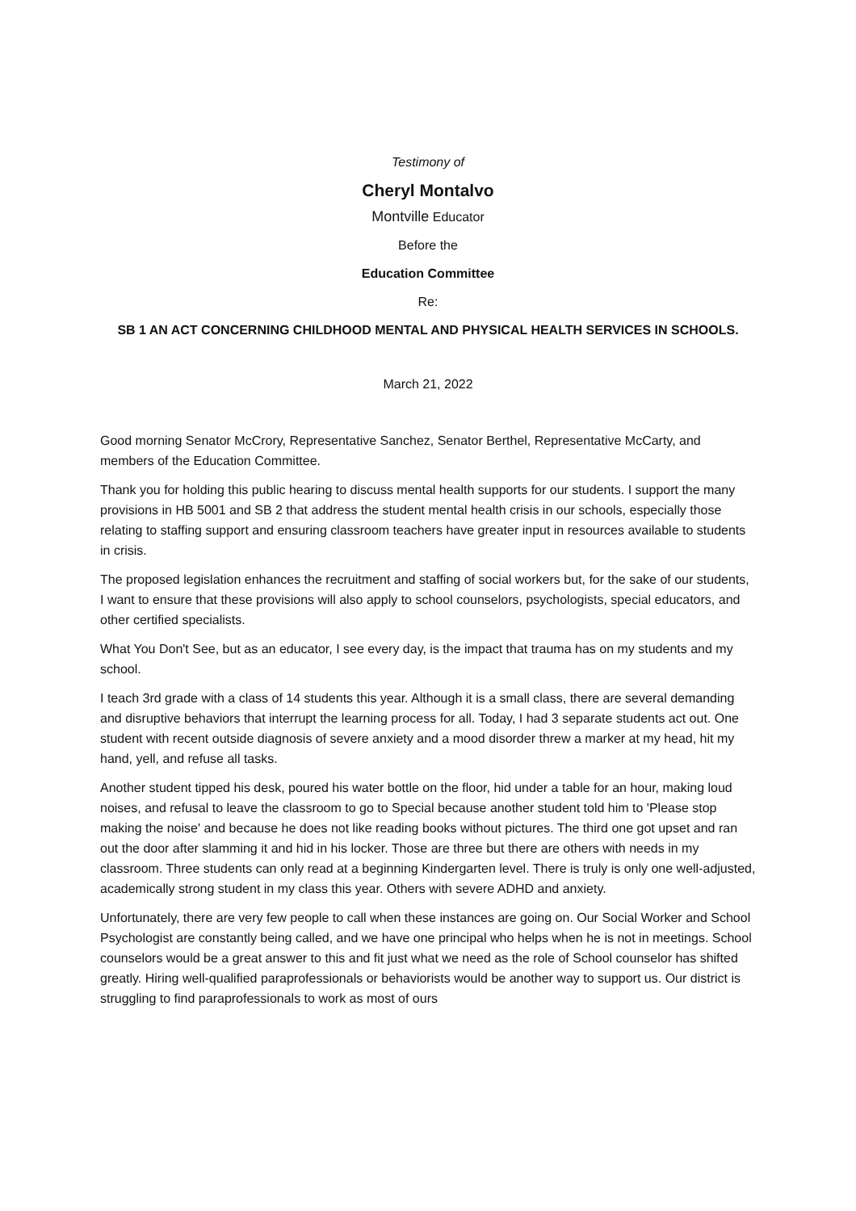Testimony of
Cheryl Montalvo
Montville Educator
Before the
Education Committee
Re:
SB 1 AN ACT CONCERNING CHILDHOOD MENTAL AND PHYSICAL HEALTH SERVICES IN SCHOOLS.
March 21, 2022
Good morning Senator McCrory, Representative Sanchez, Senator Berthel, Representative McCarty, and members of the Education Committee.
Thank you for holding this public hearing to discuss mental health supports for our students. I support the many provisions in HB 5001 and SB 2 that address the student mental health crisis in our schools, especially those relating to staffing support and ensuring classroom teachers have greater input in resources available to students in crisis.
The proposed legislation enhances the recruitment and staffing of social workers but, for the sake of our students, I want to ensure that these provisions will also apply to school counselors, psychologists, special educators, and other certified specialists.
What You Don't See, but as an educator, I see every day, is the impact that trauma has on my students and my school.
I teach 3rd grade with a class of 14 students this year. Although it is a small class, there are several demanding and disruptive behaviors that interrupt the learning process for all. Today, I had 3 separate students act out. One student with recent outside diagnosis of severe anxiety and a mood disorder threw a marker at my head, hit my hand, yell, and refuse all tasks.
Another student tipped his desk, poured his water bottle on the floor, hid under a table for an hour, making loud noises, and refusal to leave the classroom to go to Special because another student told him to 'Please stop making the noise' and because he does not like reading books without pictures. The third one got upset and ran out the door after slamming it and hid in his locker. Those are three but there are others with needs in my classroom. Three students can only read at a beginning Kindergarten level. There is truly is only one well-adjusted, academically strong student in my class this year. Others with severe ADHD and anxiety.
Unfortunately, there are very few people to call when these instances are going on. Our Social Worker and School Psychologist are constantly being called, and we have one principal who helps when he is not in meetings. School counselors would be a great answer to this and fit just what we need as the role of School counselor has shifted greatly. Hiring well-qualified paraprofessionals or behaviorists would be another way to support us. Our district is struggling to find paraprofessionals to work as most of ours